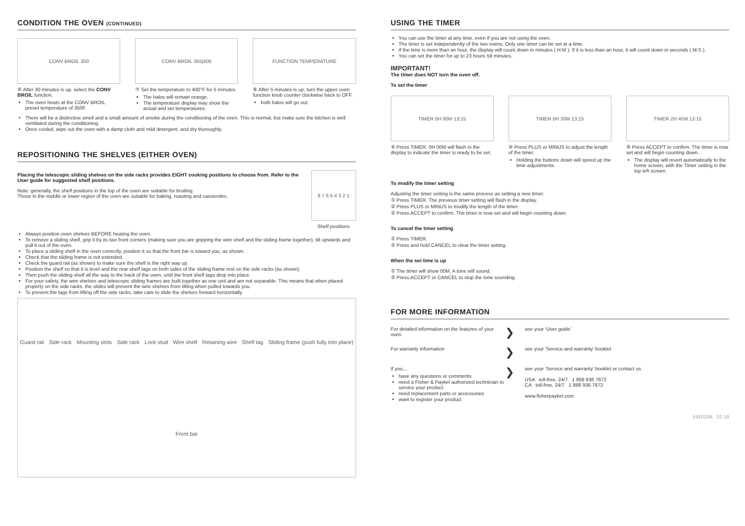CONDITION THE OVEN (CONTINUED)
CONV BROIL 350
⑥ After 30 minutes is up, select the CONV BROIL function.
The oven heats at the CONV BROIL preset temperature of 350F.
CONV BROIL 355|400
⑦ Set the temperature to 400°F for 5 minutes.
The halos will remain orange.
The temperature display may show the actual and set temperatures.
FUNCTION TEMPERATURE
⑧ After 5 minutes is up, turn the upper oven function knob counter clockwise back to OFF.
both halos will go out.
There will be a distinctive smell and a small amount of smoke during the conditioning of the oven. This is normal, but make sure the kitchen is well ventilated during the conditioning.
Once cooled, wipe out the oven with a damp cloth and mild detergent, and dry thoroughly.
REPOSITIONING THE SHELVES (EITHER OVEN)
Placing the telescopic sliding shelves on the side racks provides EIGHT cooking positions to choose from. Refer to the User guide for suggested shelf positions.
Note: generally, the shelf positions in the top of the oven are suitable for broiling.
Those in the middle or lower region of the oven are suitable for baking, roasting and casseroles.
8 7 6 5 4 3 2 1
Shelf positions
Always position oven shelves BEFORE heating the oven.
To remove a sliding shelf, grip it by its two front corners (making sure you are gripping the wire shelf and the sliding frame together), tilt upwards and pull it out of the oven.
To place a sliding shelf in the oven correctly, position it so that the front bar is toward you, as shown.
Check that the sliding frame is not extended.
Check the guard rail (as shown) to make sure the shelf is the right way up.
Position the shelf so that it is level and the rear shelf tags on both sides of the sliding frame rest on the side racks (as shown).
Then push the sliding shelf all the way to the back of the oven, until the front shelf tags drop into place.
For your safety, the wire shelves and telescopic sliding frames are built together as one unit and are not separable. This means that when placed properly on the side racks, the slides will prevent the wire shelves from tilting when pulled towards you.
To prevent the tags from lifting off the side racks, take care to slide the shelves forward horizontally.
Guard rail Side rack Mounting slots Side rack Lock stud Wire shelf Retaining wire Shelf tag Sliding frame (push fully into place) Front bar
USING THE TIMER
You can use the timer at any time, even if you are not using the oven.
The timer is set independently of the two ovens. Only one timer can be set at a time.
If the time is more than an hour, the display will count down in minutes ( H:M ). If it is less than an hour, it will count down in seconds ( M:S ).
You can set the timer for up to 23 hours 59 minutes.
IMPORTANT!
The timer does NOT turn the oven off.
To set the timer
TIMER 0H 00M 13:15
⑥ Press TIMER. 0H 00M will flash in the display to indicate the timer is ready to be set.
TIMER 0H 30M 13:15
⑥ Press PLUS or MINUS to adjust the length of the timer.
Holding the buttons down will speed up the time adjustments.
TIMER 2H 45M 13:15
⑥ Press ACCEPT to confirm. The timer is now set and will begin counting down.
The display will revert automatically to the home screen, with the Timer setting in the top left screen.
To modify the timer setting
Adjusting the timer setting is the same process as setting a new timer.
① Press TIMER. The previous timer setting will flash in the display.
② Press PLUS or MINUS to modify the length of the timer.
② Press ACCEPT to confirm. The timer is now set and will begin counting down.
To cancel the timer setting
① Press TIMER.
② Press and hold CANCEL to clear the timer setting.
When the set time is up
① The timer will show 00M. A tone will sound.
② Press ACCEPT or CANCEL to stop the tone sounding.
FOR MORE INFORMATION
For detailed information on the features of your oven
❯
see your ‘User guide’
For warranty information
❯
see your ‘Service and warranty’ booklet
If you...
have any questions or comments
need a Fisher & Paykel authorized technician to service your product
need replacement parts or accessories
want to register your product
❯
see your ‘Service and warranty’ booklet or contact us
USA toll-free, 24/7 1 888 936 7872
CA toll-free, 24/7 1 888 936 7872
www.fisherpaykel.com
591010B 01.18